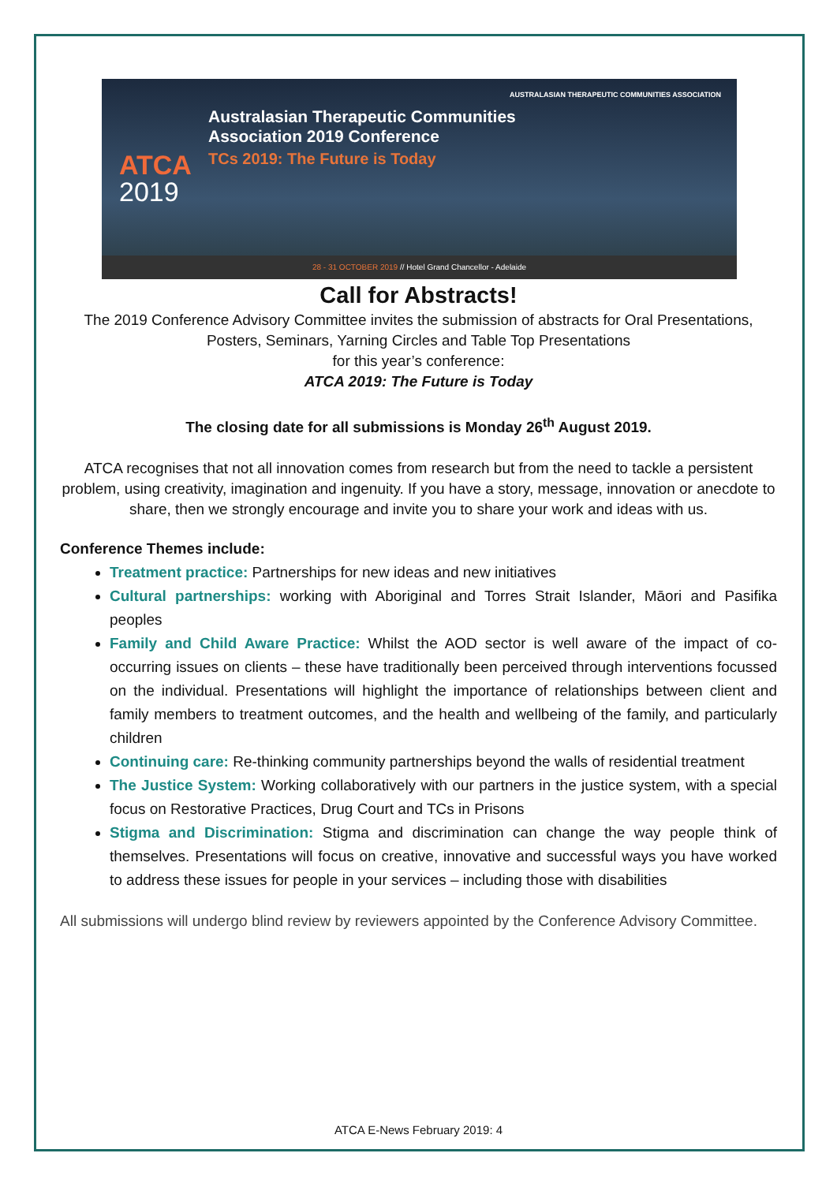AUSTRALASIAN THERAPEUTIC COMMUNITIES ASSOCIATION
Australasian Therapeutic Communities
Association 2019 Conference
TCs 2019: The Future is Today
ATCA
2019
28 - 31 OCTOBER 2019 // Hotel Grand Chancellor - Adelaide
Call for Abstracts!
The 2019 Conference Advisory Committee invites the submission of abstracts for Oral Presentations, Posters, Seminars, Yarning Circles and Table Top Presentations
for this year’s conference:
ATCA 2019: The Future is Today
The closing date for all submissions is Monday 26<sup>th</sup> August 2019.
ATCA recognises that not all innovation comes from research but from the need to tackle a persistent problem, using creativity, imagination and ingenuity. If you have a story, message, innovation or anecdote to share, then we strongly encourage and invite you to share your work and ideas with us.
Conference Themes include:
Treatment practice: Partnerships for new ideas and new initiatives
Cultural partnerships: working with Aboriginal and Torres Strait Islander, Māori and Pasifika peoples
Family and Child Aware Practice: Whilst the AOD sector is well aware of the impact of co-occurring issues on clients – these have traditionally been perceived through interventions focussed on the individual. Presentations will highlight the importance of relationships between client and family members to treatment outcomes, and the health and wellbeing of the family, and particularly children
Continuing care: Re-thinking community partnerships beyond the walls of residential treatment
The Justice System: Working collaboratively with our partners in the justice system, with a special focus on Restorative Practices, Drug Court and TCs in Prisons
Stigma and Discrimination: Stigma and discrimination can change the way people think of themselves. Presentations will focus on creative, innovative and successful ways you have worked to address these issues for people in your services – including those with disabilities
All submissions will undergo blind review by reviewers appointed by the Conference Advisory Committee.
ATCA E-News February 2019: 4